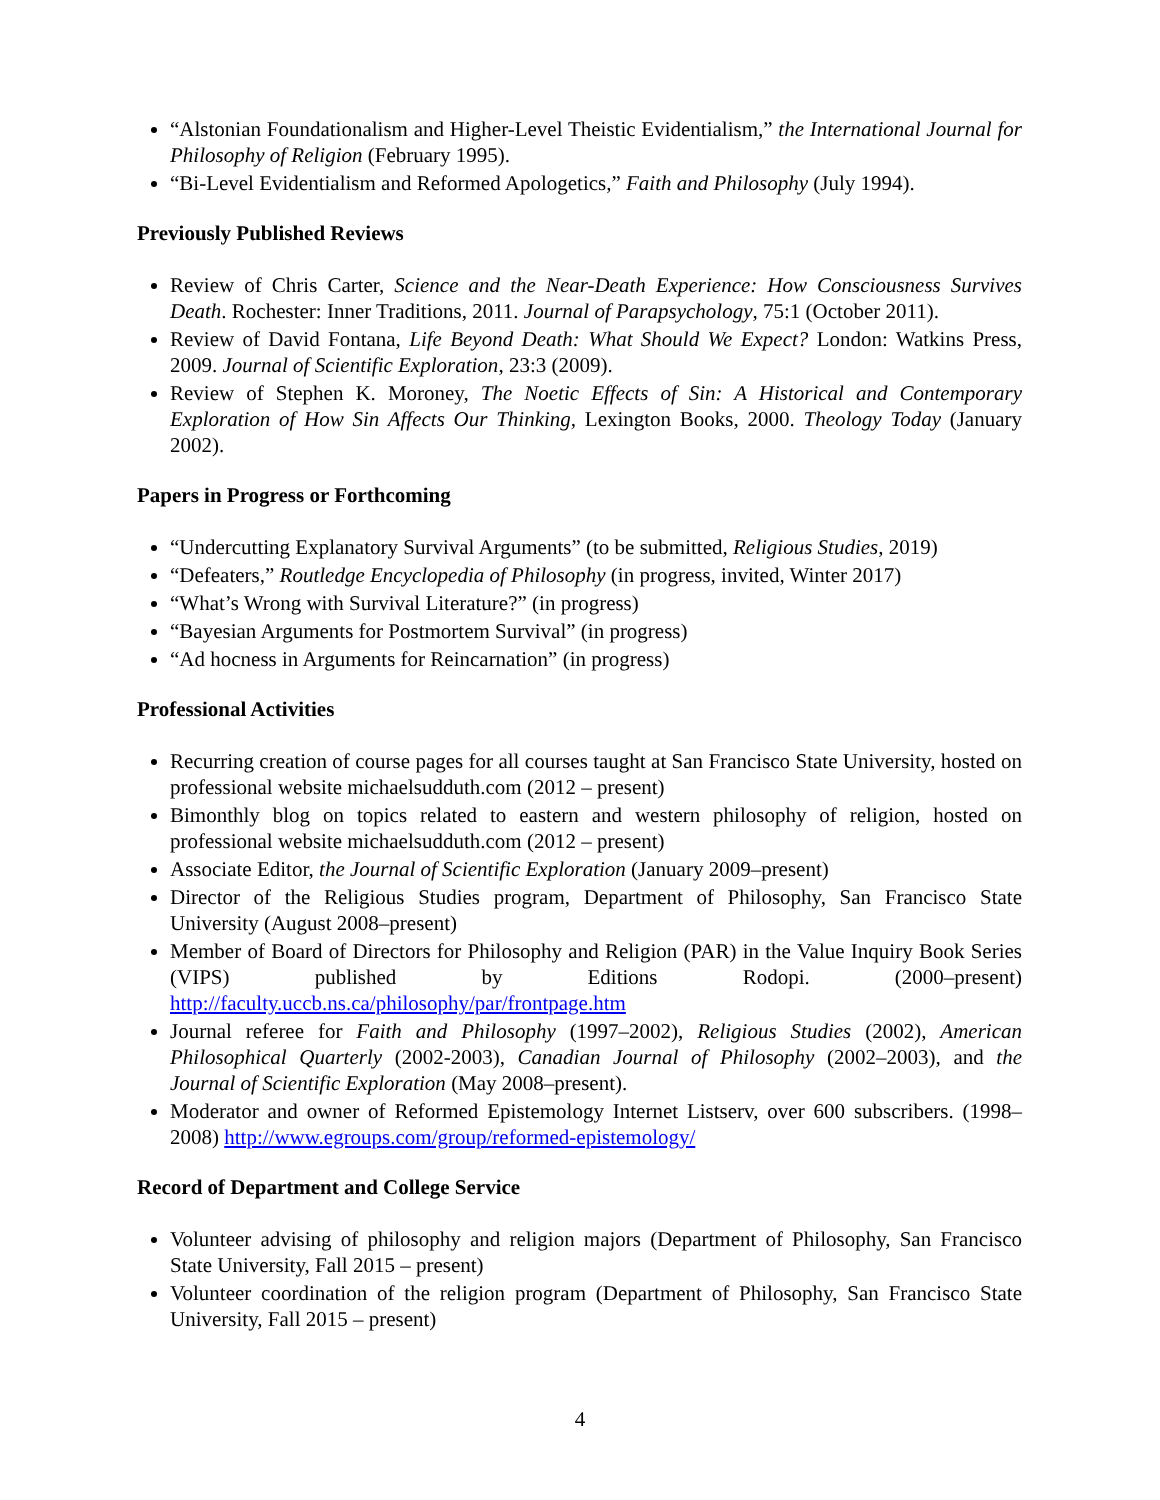“Alstonian Foundationalism and Higher-Level Theistic Evidentialism,” the International Journal for Philosophy of Religion (February 1995).
“Bi-Level Evidentialism and Reformed Apologetics,” Faith and Philosophy (July 1994).
Previously Published Reviews
Review of Chris Carter, Science and the Near-Death Experience: How Consciousness Survives Death. Rochester: Inner Traditions, 2011. Journal of Parapsychology, 75:1 (October 2011).
Review of David Fontana, Life Beyond Death: What Should We Expect? London: Watkins Press, 2009. Journal of Scientific Exploration, 23:3 (2009).
Review of Stephen K. Moroney, The Noetic Effects of Sin: A Historical and Contemporary Exploration of How Sin Affects Our Thinking, Lexington Books, 2000. Theology Today (January 2002).
Papers in Progress or Forthcoming
“Undercutting Explanatory Survival Arguments” (to be submitted, Religious Studies, 2019)
“Defeaters,” Routledge Encyclopedia of Philosophy (in progress, invited, Winter 2017)
“What’s Wrong with Survival Literature?” (in progress)
“Bayesian Arguments for Postmortem Survival” (in progress)
“Ad hocness in Arguments for Reincarnation” (in progress)
Professional Activities
Recurring creation of course pages for all courses taught at San Francisco State University, hosted on professional website michaelsudduth.com (2012 – present)
Bimonthly blog on topics related to eastern and western philosophy of religion, hosted on professional website michaelsudduth.com (2012 – present)
Associate Editor, the Journal of Scientific Exploration (January 2009–present)
Director of the Religious Studies program, Department of Philosophy, San Francisco State University (August 2008–present)
Member of Board of Directors for Philosophy and Religion (PAR) in the Value Inquiry Book Series (VIPS) published by Editions Rodopi. (2000–present) http://faculty.uccb.ns.ca/philosophy/par/frontpage.htm
Journal referee for Faith and Philosophy (1997–2002), Religious Studies (2002), American Philosophical Quarterly (2002-2003), Canadian Journal of Philosophy (2002–2003), and the Journal of Scientific Exploration (May 2008–present).
Moderator and owner of Reformed Epistemology Internet Listserv, over 600 subscribers. (1998–2008) http://www.egroups.com/group/reformed-epistemology/
Record of Department and College Service
Volunteer advising of philosophy and religion majors (Department of Philosophy, San Francisco State University, Fall 2015 – present)
Volunteer coordination of the religion program (Department of Philosophy, San Francisco State University, Fall 2015 – present)
4